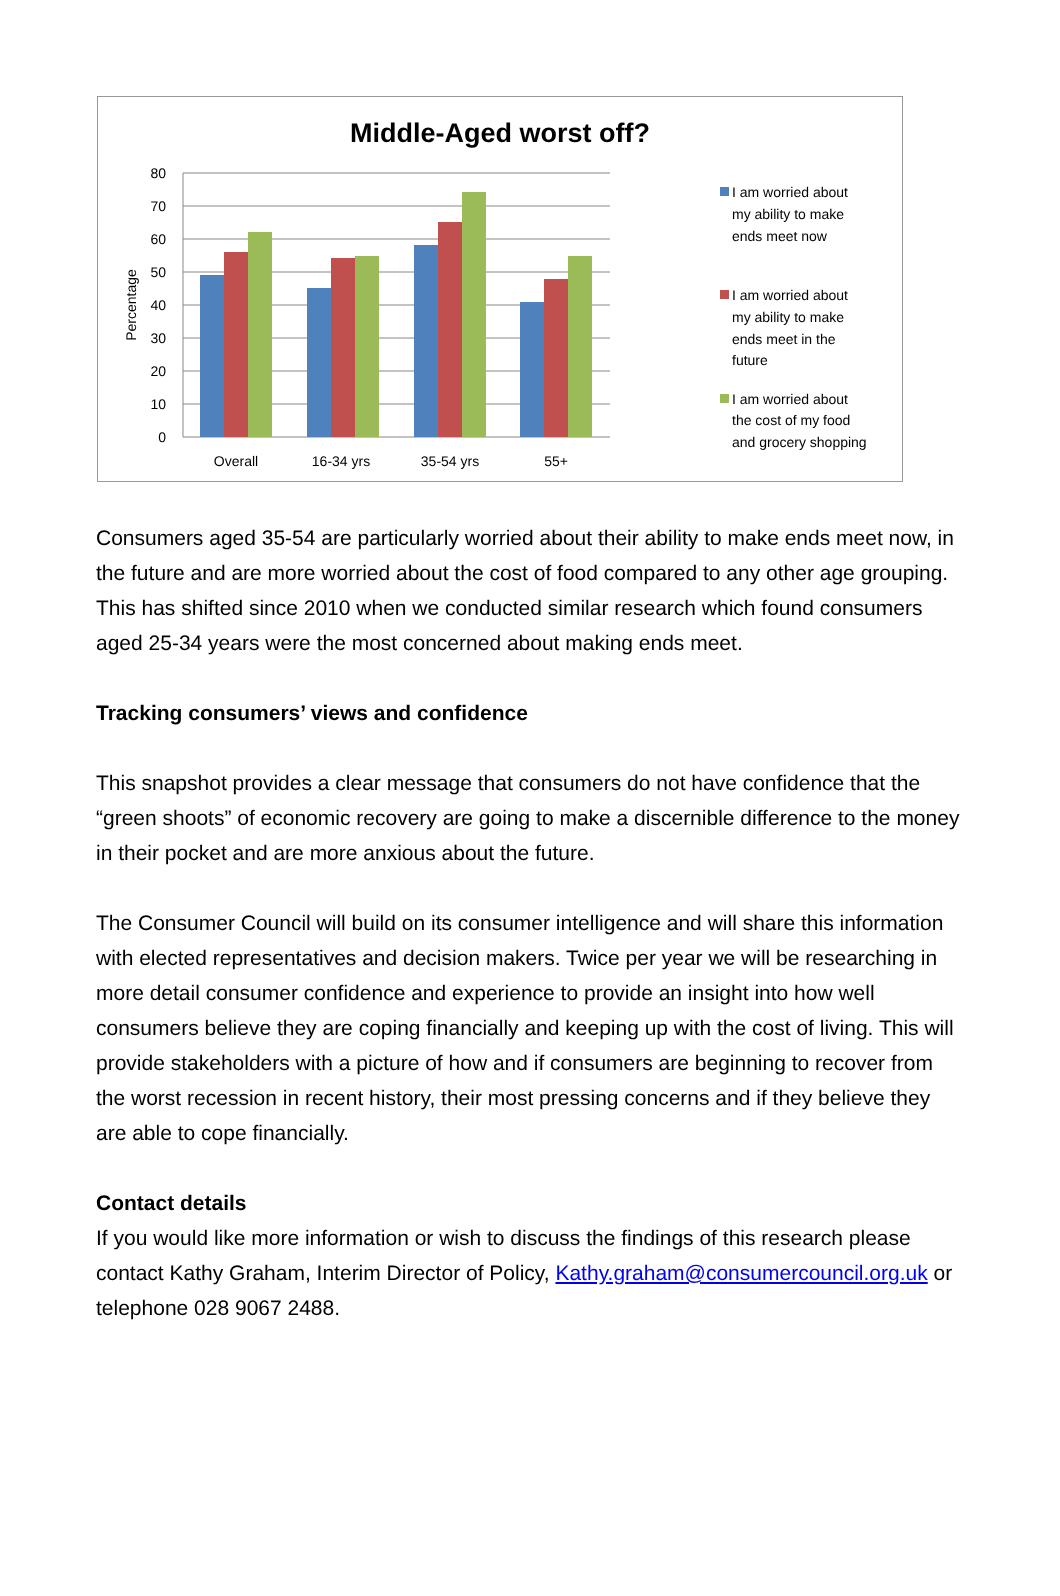Middle-Aged worst off?
80
70
60
50
40
30
20
10
0
Percentage
Overall
16-34 yrs
35-54 yrs
55+
I am worried about
my ability to make
ends meet now
I am worried about
my ability to make
ends meet in the
future
I am worried about
the cost of my food
and grocery shopping
Consumers aged 35-54 are particularly worried about their ability to make ends meet now, in the future and are more worried about the cost of food compared to any other age grouping. This has shifted since 2010 when we conducted similar research which found consumers aged 25-34 years were the most concerned about making ends meet.
Tracking consumers’ views and confidence
This snapshot provides a clear message that consumers do not have confidence that the “green shoots” of economic recovery are going to make a discernible difference to the money in their pocket and are more anxious about the future.
The Consumer Council will build on its consumer intelligence and will share this information with elected representatives and decision makers. Twice per year we will be researching in more detail consumer confidence and experience to provide an insight into how well consumers believe they are coping financially and keeping up with the cost of living. This will provide stakeholders with a picture of how and if consumers are beginning to recover from the worst recession in recent history, their most pressing concerns and if they believe they are able to cope financially.
Contact details
If you would like more information or wish to discuss the findings of this research please contact Kathy Graham, Interim Director of Policy, Kathy.graham@consumercouncil.org.uk or telephone 028 9067 2488.